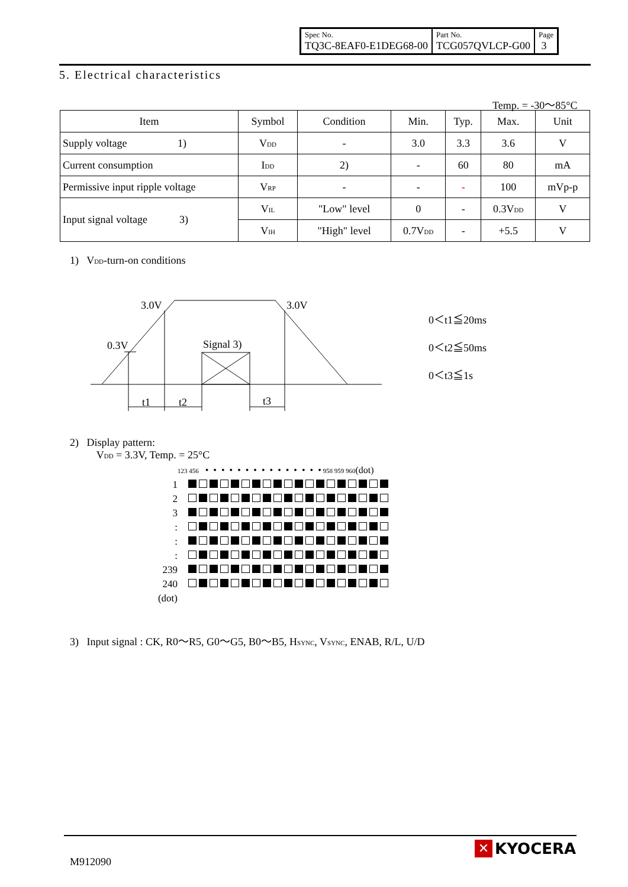| Spec No. TQ3C-8EAF0-E1DEG68-00 | Part No. TCG057QVLCP-G00 | Page 3 |
5. Electrical characteristics
Temp. = -30～85°C
| Item | Symbol | Condition | Min. | Typ. | Max. | Unit |
| --- | --- | --- | --- | --- | --- | --- |
| Supply voltage 1) | V<sub>DD</sub> | - | 3.0 | 3.3 | 3.6 | V |
| Current consumption | I<sub>DD</sub> | 2) | - | 60 | 80 | mA |
| Permissive input ripple voltage | V<sub>RP</sub> | - | - | - | 100 | mVp-p |
| Input signal voltage 3) | V<sub>IL</sub> | "Low" level | 0 | - | 0.3V<sub>DD</sub> | V |
| | V<sub>IH</sub> | "High" level | 0.7V<sub>DD</sub> | - | +5.5 | V |
1) V<sub>DD</sub>-turn-on conditions
3.0V 3.0V
0.3V Signal 3)
t1 t2 t3
0＜t1≦20ms
0＜t2≦50ms
0＜t3≦1s
2) Display pattern:
V<sub>DD</sub> = 3.3V, Temp. = 25°C
123 456 • • • • • • • • • • • • • • • 958 959 960(dot)
| 1 | |
| 2 | |
| 3 | |
| : | |
| : | |
| : | |
| 239 | |
| 240 | |
| (dot) | |
3) Input signal : CK, R0～R5, G0～G5, B0～B5, H<sub>SYNC</sub>, V<sub>SYNC</sub>, ENAB, R/L, U/D
M912090
✕ KYOCERA